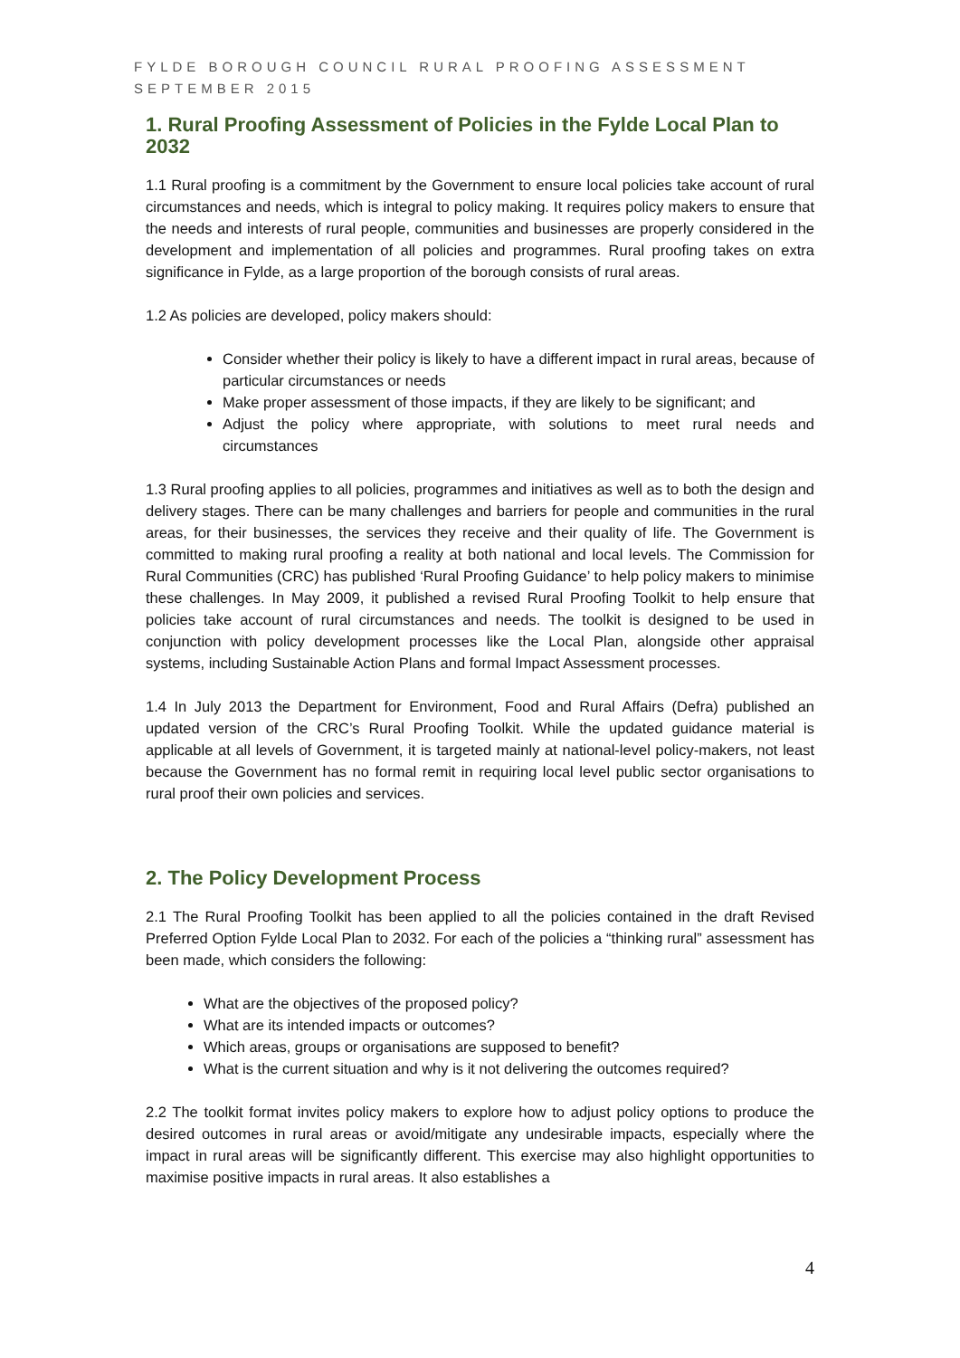FYLDE BOROUGH COUNCIL RURAL PROOFING ASSESSMENT
SEPTEMBER 2015
1. Rural Proofing Assessment of Policies in the Fylde Local Plan to 2032
1.1 Rural proofing is a commitment by the Government to ensure local policies take account of rural circumstances and needs, which is integral to policy making. It requires policy makers to ensure that the needs and interests of rural people, communities and businesses are properly considered in the development and implementation of all policies and programmes. Rural proofing takes on extra significance in Fylde, as a large proportion of the borough consists of rural areas.
1.2 As policies are developed, policy makers should:
Consider whether their policy is likely to have a different impact in rural areas, because of particular circumstances or needs
Make proper assessment of those impacts, if they are likely to be significant; and
Adjust the policy where appropriate, with solutions to meet rural needs and circumstances
1.3 Rural proofing applies to all policies, programmes and initiatives as well as to both the design and delivery stages. There can be many challenges and barriers for people and communities in the rural areas, for their businesses, the services they receive and their quality of life. The Government is committed to making rural proofing a reality at both national and local levels. The Commission for Rural Communities (CRC) has published ‘Rural Proofing Guidance’ to help policy makers to minimise these challenges. In May 2009, it published a revised Rural Proofing Toolkit to help ensure that policies take account of rural circumstances and needs. The toolkit is designed to be used in conjunction with policy development processes like the Local Plan, alongside other appraisal systems, including Sustainable Action Plans and formal Impact Assessment processes.
1.4 In July 2013 the Department for Environment, Food and Rural Affairs (Defra) published an updated version of the CRC’s Rural Proofing Toolkit. While the updated guidance material is applicable at all levels of Government, it is targeted mainly at national-level policy-makers, not least because the Government has no formal remit in requiring local level public sector organisations to rural proof their own policies and services.
2. The Policy Development Process
2.1 The Rural Proofing Toolkit has been applied to all the policies contained in the draft Revised Preferred Option Fylde Local Plan to 2032. For each of the policies a “thinking rural” assessment has been made, which considers the following:
What are the objectives of the proposed policy?
What are its intended impacts or outcomes?
Which areas, groups or organisations are supposed to benefit?
What is the current situation and why is it not delivering the outcomes required?
2.2 The toolkit format invites policy makers to explore how to adjust policy options to produce the desired outcomes in rural areas or avoid/mitigate any undesirable impacts, especially where the impact in rural areas will be significantly different. This exercise may also highlight opportunities to maximise positive impacts in rural areas. It also establishes a
4